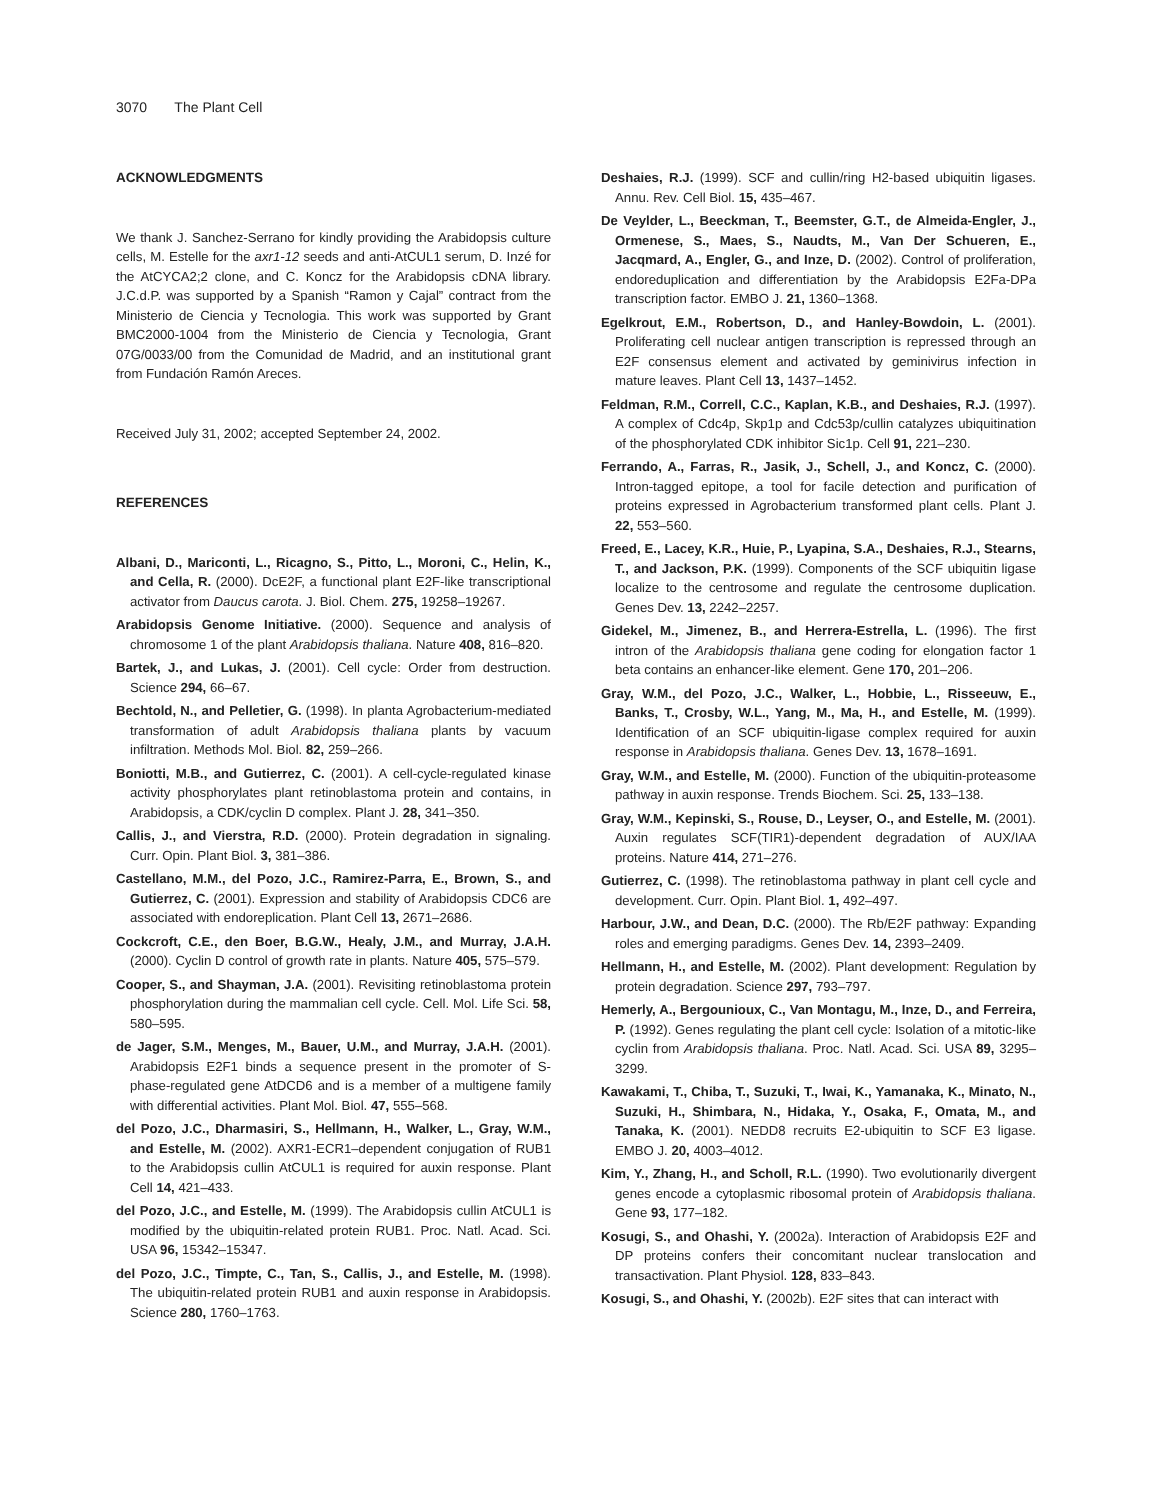3070 The Plant Cell
ACKNOWLEDGMENTS
We thank J. Sanchez-Serrano for kindly providing the Arabidopsis culture cells, M. Estelle for the axr1-12 seeds and anti-AtCUL1 serum, D. Inzé for the AtCYCA2;2 clone, and C. Koncz for the Arabidopsis cDNA library. J.C.d.P. was supported by a Spanish “Ramon y Cajal” contract from the Ministerio de Ciencia y Tecnologia. This work was supported by Grant BMC2000-1004 from the Ministerio de Ciencia y Tecnologia, Grant 07G/0033/00 from the Comunidad de Madrid, and an institutional grant from Fundación Ramón Areces.
Received July 31, 2002; accepted September 24, 2002.
REFERENCES
Albani, D., Mariconti, L., Ricagno, S., Pitto, L., Moroni, C., Helin, K., and Cella, R. (2000). DcE2F, a functional plant E2F-like transcriptional activator from Daucus carota. J. Biol. Chem. 275, 19258–19267.
Arabidopsis Genome Initiative. (2000). Sequence and analysis of chromosome 1 of the plant Arabidopsis thaliana. Nature 408, 816–820.
Bartek, J., and Lukas, J. (2001). Cell cycle: Order from destruction. Science 294, 66–67.
Bechtold, N., and Pelletier, G. (1998). In planta Agrobacterium-mediated transformation of adult Arabidopsis thaliana plants by vacuum infiltration. Methods Mol. Biol. 82, 259–266.
Boniotti, M.B., and Gutierrez, C. (2001). A cell-cycle-regulated kinase activity phosphorylates plant retinoblastoma protein and contains, in Arabidopsis, a CDK/cyclin D complex. Plant J. 28, 341–350.
Callis, J., and Vierstra, R.D. (2000). Protein degradation in signaling. Curr. Opin. Plant Biol. 3, 381–386.
Castellano, M.M., del Pozo, J.C., Ramirez-Parra, E., Brown, S., and Gutierrez, C. (2001). Expression and stability of Arabidopsis CDC6 are associated with endoreplication. Plant Cell 13, 2671–2686.
Cockcroft, C.E., den Boer, B.G.W., Healy, J.M., and Murray, J.A.H. (2000). Cyclin D control of growth rate in plants. Nature 405, 575–579.
Cooper, S., and Shayman, J.A. (2001). Revisiting retinoblastoma protein phosphorylation during the mammalian cell cycle. Cell. Mol. Life Sci. 58, 580–595.
de Jager, S.M., Menges, M., Bauer, U.M., and Murray, J.A.H. (2001). Arabidopsis E2F1 binds a sequence present in the promoter of S-phase-regulated gene AtDCD6 and is a member of a multigene family with differential activities. Plant Mol. Biol. 47, 555–568.
del Pozo, J.C., Dharmasiri, S., Hellmann, H., Walker, L., Gray, W.M., and Estelle, M. (2002). AXR1-ECR1–dependent conjugation of RUB1 to the Arabidopsis cullin AtCUL1 is required for auxin response. Plant Cell 14, 421–433.
del Pozo, J.C., and Estelle, M. (1999). The Arabidopsis cullin AtCUL1 is modified by the ubiquitin-related protein RUB1. Proc. Natl. Acad. Sci. USA 96, 15342–15347.
del Pozo, J.C., Timpte, C., Tan, S., Callis, J., and Estelle, M. (1998). The ubiquitin-related protein RUB1 and auxin response in Arabidopsis. Science 280, 1760–1763.
Deshaies, R.J. (1999). SCF and cullin/ring H2-based ubiquitin ligases. Annu. Rev. Cell Biol. 15, 435–467.
De Veylder, L., Beeckman, T., Beemster, G.T., de Almeida-Engler, J., Ormenese, S., Maes, S., Naudts, M., Van Der Schueren, E., Jacqmard, A., Engler, G., and Inze, D. (2002). Control of proliferation, endoreduplication and differentiation by the Arabidopsis E2Fa-DPa transcription factor. EMBO J. 21, 1360–1368.
Egelkrout, E.M., Robertson, D., and Hanley-Bowdoin, L. (2001). Proliferating cell nuclear antigen transcription is repressed through an E2F consensus element and activated by geminivirus infection in mature leaves. Plant Cell 13, 1437–1452.
Feldman, R.M., Correll, C.C., Kaplan, K.B., and Deshaies, R.J. (1997). A complex of Cdc4p, Skp1p and Cdc53p/cullin catalyzes ubiquitination of the phosphorylated CDK inhibitor Sic1p. Cell 91, 221–230.
Ferrando, A., Farras, R., Jasik, J., Schell, J., and Koncz, C. (2000). Intron-tagged epitope, a tool for facile detection and purification of proteins expressed in Agrobacterium transformed plant cells. Plant J. 22, 553–560.
Freed, E., Lacey, K.R., Huie, P., Lyapina, S.A., Deshaies, R.J., Stearns, T., and Jackson, P.K. (1999). Components of the SCF ubiquitin ligase localize to the centrosome and regulate the centrosome duplication. Genes Dev. 13, 2242–2257.
Gidekel, M., Jimenez, B., and Herrera-Estrella, L. (1996). The first intron of the Arabidopsis thaliana gene coding for elongation factor 1 beta contains an enhancer-like element. Gene 170, 201–206.
Gray, W.M., del Pozo, J.C., Walker, L., Hobbie, L., Risseeuw, E., Banks, T., Crosby, W.L., Yang, M., Ma, H., and Estelle, M. (1999). Identification of an SCF ubiquitin-ligase complex required for auxin response in Arabidopsis thaliana. Genes Dev. 13, 1678–1691.
Gray, W.M., and Estelle, M. (2000). Function of the ubiquitin-proteasome pathway in auxin response. Trends Biochem. Sci. 25, 133–138.
Gray, W.M., Kepinski, S., Rouse, D., Leyser, O., and Estelle, M. (2001). Auxin regulates SCF(TIR1)-dependent degradation of AUX/IAA proteins. Nature 414, 271–276.
Gutierrez, C. (1998). The retinoblastoma pathway in plant cell cycle and development. Curr. Opin. Plant Biol. 1, 492–497.
Harbour, J.W., and Dean, D.C. (2000). The Rb/E2F pathway: Expanding roles and emerging paradigms. Genes Dev. 14, 2393–2409.
Hellmann, H., and Estelle, M. (2002). Plant development: Regulation by protein degradation. Science 297, 793–797.
Hemerly, A., Bergounioux, C., Van Montagu, M., Inze, D., and Ferreira, P. (1992). Genes regulating the plant cell cycle: Isolation of a mitotic-like cyclin from Arabidopsis thaliana. Proc. Natl. Acad. Sci. USA 89, 3295–3299.
Kawakami, T., Chiba, T., Suzuki, T., Iwai, K., Yamanaka, K., Minato, N., Suzuki, H., Shimbara, N., Hidaka, Y., Osaka, F., Omata, M., and Tanaka, K. (2001). NEDD8 recruits E2-ubiquitin to SCF E3 ligase. EMBO J. 20, 4003–4012.
Kim, Y., Zhang, H., and Scholl, R.L. (1990). Two evolutionarily divergent genes encode a cytoplasmic ribosomal protein of Arabidopsis thaliana. Gene 93, 177–182.
Kosugi, S., and Ohashi, Y. (2002a). Interaction of Arabidopsis E2F and DP proteins confers their concomitant nuclear translocation and transactivation. Plant Physiol. 128, 833–843.
Kosugi, S., and Ohashi, Y. (2002b). E2F sites that can interact with